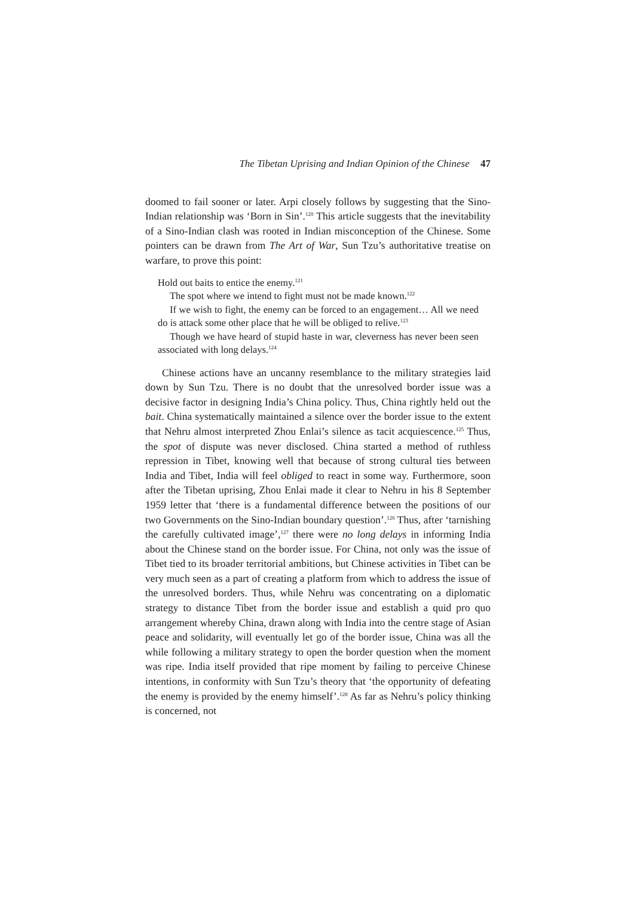The Tibetan Uprising and Indian Opinion of the Chinese 47
doomed to fail sooner or later. Arpi closely follows by suggesting that the Sino-Indian relationship was ‘Born in Sin’.<sup>120</sup> This article suggests that the inevitability of a Sino-Indian clash was rooted in Indian misconception of the Chinese. Some pointers can be drawn from The Art of War, Sun Tzu’s authoritative treatise on warfare, to prove this point:
Hold out baits to entice the enemy.<sup>121</sup>
The spot where we intend to fight must not be made known.<sup>122</sup>
If we wish to fight, the enemy can be forced to an engagement… All we need do is attack some other place that he will be obliged to relive.<sup>123</sup>
Though we have heard of stupid haste in war, cleverness has never been seen associated with long delays.<sup>124</sup>
Chinese actions have an uncanny resemblance to the military strategies laid down by Sun Tzu. There is no doubt that the unresolved border issue was a decisive factor in designing India’s China policy. Thus, China rightly held out the bait. China systematically maintained a silence over the border issue to the extent that Nehru almost interpreted Zhou Enlai’s silence as tacit acquiescence.<sup>125</sup> Thus, the spot of dispute was never disclosed. China started a method of ruthless repression in Tibet, knowing well that because of strong cultural ties between India and Tibet, India will feel obliged to react in some way. Furthermore, soon after the Tibetan uprising, Zhou Enlai made it clear to Nehru in his 8 September 1959 letter that ‘there is a fundamental difference between the positions of our two Governments on the Sino-Indian boundary question’.<sup>126</sup> Thus, after ‘tarnishing the carefully cultivated image’,<sup>127</sup> there were no long delays in informing India about the Chinese stand on the border issue. For China, not only was the issue of Tibet tied to its broader territorial ambitions, but Chinese activities in Tibet can be very much seen as a part of creating a platform from which to address the issue of the unresolved borders. Thus, while Nehru was concentrating on a diplomatic strategy to distance Tibet from the border issue and establish a quid pro quo arrangement whereby China, drawn along with India into the centre stage of Asian peace and solidarity, will eventually let go of the border issue, China was all the while following a military strategy to open the border question when the moment was ripe. India itself provided that ripe moment by failing to perceive Chinese intentions, in conformity with Sun Tzu’s theory that ‘the opportunity of defeating the enemy is provided by the enemy himself’.<sup>128</sup> As far as Nehru’s policy thinking is concerned, not